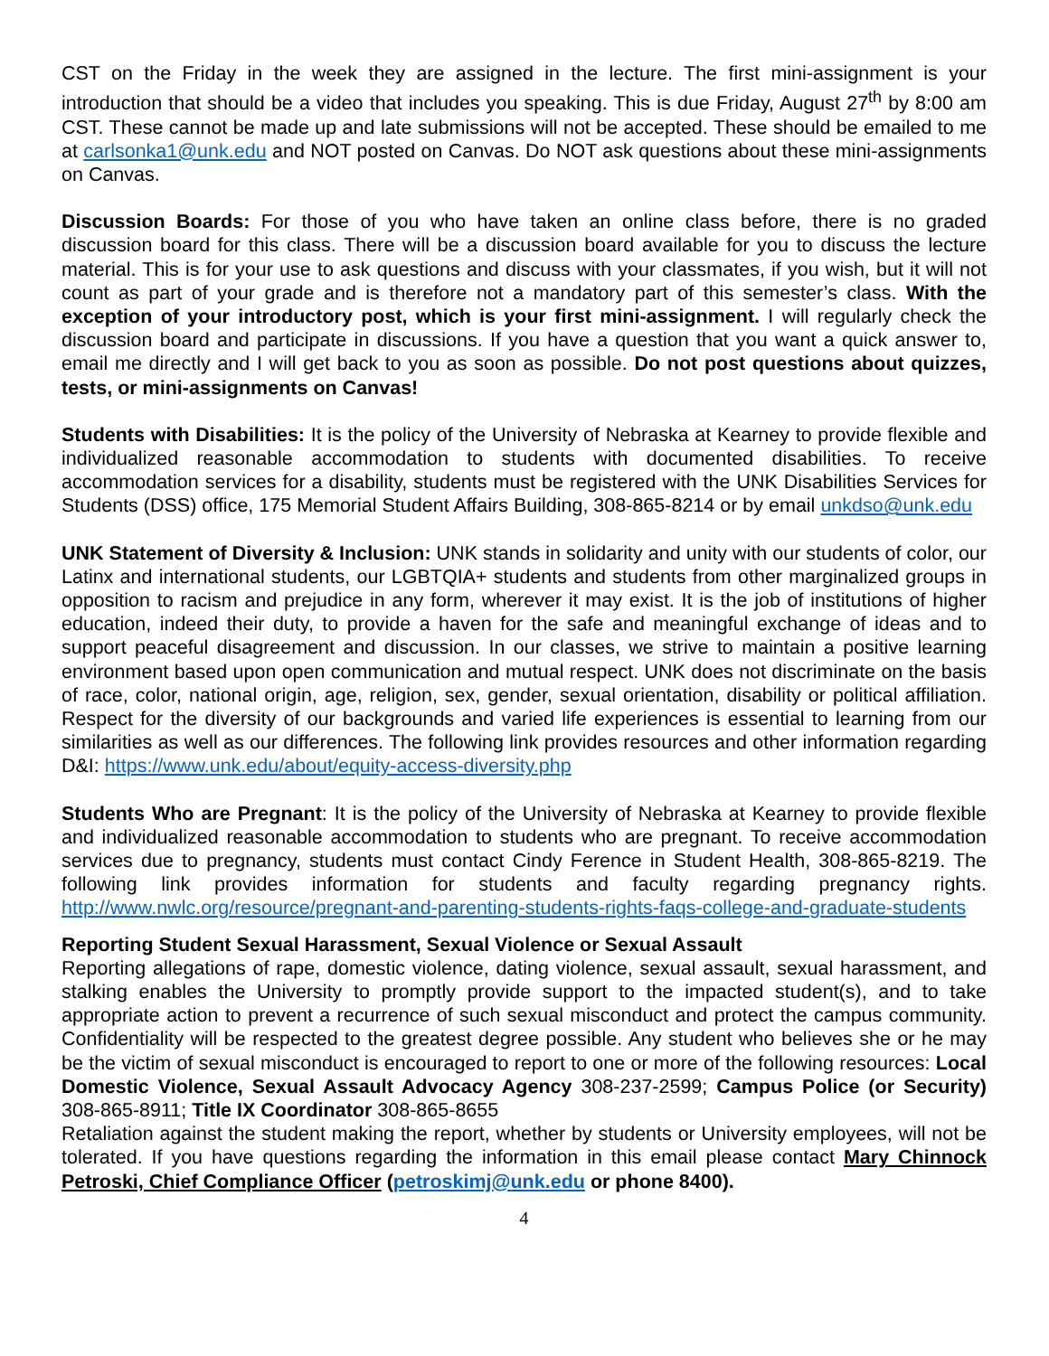CST on the Friday in the week they are assigned in the lecture. The first mini-assignment is your introduction that should be a video that includes you speaking. This is due Friday, August 27<sup>th</sup> by 8:00 am CST. These cannot be made up and late submissions will not be accepted. These should be emailed to me at carlsonka1@unk.edu and NOT posted on Canvas. Do NOT ask questions about these mini-assignments on Canvas.
Discussion Boards: For those of you who have taken an online class before, there is no graded discussion board for this class. There will be a discussion board available for you to discuss the lecture material. This is for your use to ask questions and discuss with your classmates, if you wish, but it will not count as part of your grade and is therefore not a mandatory part of this semester’s class. With the exception of your introductory post, which is your first mini-assignment. I will regularly check the discussion board and participate in discussions. If you have a question that you want a quick answer to, email me directly and I will get back to you as soon as possible. Do not post questions about quizzes, tests, or mini-assignments on Canvas!
Students with Disabilities: It is the policy of the University of Nebraska at Kearney to provide flexible and individualized reasonable accommodation to students with documented disabilities. To receive accommodation services for a disability, students must be registered with the UNK Disabilities Services for Students (DSS) office, 175 Memorial Student Affairs Building, 308-865-8214 or by email unkdso@unk.edu
UNK Statement of Diversity & Inclusion: UNK stands in solidarity and unity with our students of color, our Latinx and international students, our LGBTQIA+ students and students from other marginalized groups in opposition to racism and prejudice in any form, wherever it may exist. It is the job of institutions of higher education, indeed their duty, to provide a haven for the safe and meaningful exchange of ideas and to support peaceful disagreement and discussion. In our classes, we strive to maintain a positive learning environment based upon open communication and mutual respect. UNK does not discriminate on the basis of race, color, national origin, age, religion, sex, gender, sexual orientation, disability or political affiliation. Respect for the diversity of our backgrounds and varied life experiences is essential to learning from our similarities as well as our differences. The following link provides resources and other information regarding D&I: https://www.unk.edu/about/equity-access-diversity.php
Students Who are Pregnant: It is the policy of the University of Nebraska at Kearney to provide flexible and individualized reasonable accommodation to students who are pregnant. To receive accommodation services due to pregnancy, students must contact Cindy Ference in Student Health, 308-865-8219. The following link provides information for students and faculty regarding pregnancy rights. http://www.nwlc.org/resource/pregnant-and-parenting-students-rights-faqs-college-and-graduate-students
Reporting Student Sexual Harassment, Sexual Violence or Sexual Assault
Reporting allegations of rape, domestic violence, dating violence, sexual assault, sexual harassment, and stalking enables the University to promptly provide support to the impacted student(s), and to take appropriate action to prevent a recurrence of such sexual misconduct and protect the campus community. Confidentiality will be respected to the greatest degree possible. Any student who believes she or he may be the victim of sexual misconduct is encouraged to report to one or more of the following resources: Local Domestic Violence, Sexual Assault Advocacy Agency 308-237-2599; Campus Police (or Security) 308-865-8911; Title IX Coordinator 308-865-8655
Retaliation against the student making the report, whether by students or University employees, will not be tolerated. If you have questions regarding the information in this email please contact Mary Chinnock Petroski, Chief Compliance Officer (petroskimj@unk.edu or phone 8400).
4